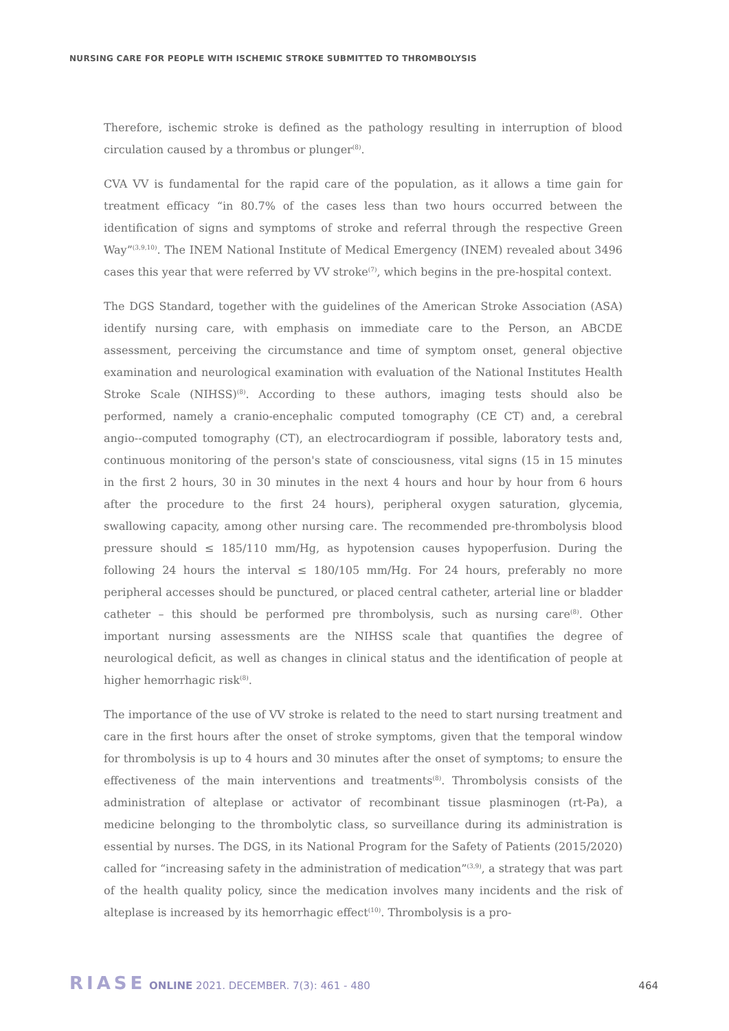NURSING CARE FOR PEOPLE WITH ISCHEMIC STROKE SUBMITTED TO THROMBOLYSIS
Therefore, ischemic stroke is defined as the pathology resulting in interruption of blood circulation caused by a thrombus or plunger<sup>(8)</sup>.
CVA VV is fundamental for the rapid care of the population, as it allows a time gain for treatment efficacy “in 80.7% of the cases less than two hours occurred between the identification of signs and symptoms of stroke and referral through the respective Green Way”<sup>(3,9,10)</sup>. The INEM National Institute of Medical Emergency (INEM) revealed about 3496 cases this year that were referred by VV stroke<sup>(7)</sup>, which begins in the pre-hospital context.
The DGS Standard, together with the guidelines of the American Stroke Association (ASA) identify nursing care, with emphasis on immediate care to the Person, an ABCDE assessment, perceiving the circumstance and time of symptom onset, general objective examination and neurological examination with evaluation of the National Institutes Health Stroke Scale (NIHSS)<sup>(8)</sup>. According to these authors, imaging tests should also be performed, namely a cranio-encephalic computed tomography (CE CT) and, a cerebral angio--computed tomography (CT), an electrocardiogram if possible, laboratory tests and, continuous monitoring of the person's state of consciousness, vital signs (15 in 15 minutes in the first 2 hours, 30 in 30 minutes in the next 4 hours and hour by hour from 6 hours after the procedure to the first 24 hours), peripheral oxygen saturation, glycemia, swallowing capacity, among other nursing care. The recommended pre-thrombolysis blood pressure should ≤ 185/110 mm/Hg, as hypotension causes hypoperfusion. During the following 24 hours the interval ≤ 180/105 mm/Hg. For 24 hours, preferably no more peripheral accesses should be punctured, or placed central catheter, arterial line or bladder catheter – this should be performed pre thrombolysis, such as nursing care<sup>(8)</sup>. Other important nursing assessments are the NIHSS scale that quantifies the degree of neurological deficit, as well as changes in clinical status and the identification of people at higher hemorrhagic risk<sup>(8)</sup>.
The importance of the use of VV stroke is related to the need to start nursing treatment and care in the first hours after the onset of stroke symptoms, given that the temporal window for thrombolysis is up to 4 hours and 30 minutes after the onset of symptoms; to ensure the effectiveness of the main interventions and treatments<sup>(8)</sup>. Thrombolysis consists of the administration of alteplase or activator of recombinant tissue plasminogen (rt-Pa), a medicine belonging to the thrombolytic class, so surveillance during its administration is essential by nurses. The DGS, in its National Program for the Safety of Patients (2015/2020) called for “increasing safety in the administration of medication”<sup>(3,9)</sup>, a strategy that was part of the health quality policy, since the medication involves many incidents and the risk of alteplase is increased by its hemorrhagic effect<sup>(10)</sup>. Thrombolysis is a pro-
RIASE ONLINE 2021. DECEMBER. 7(3): 461 - 480
464